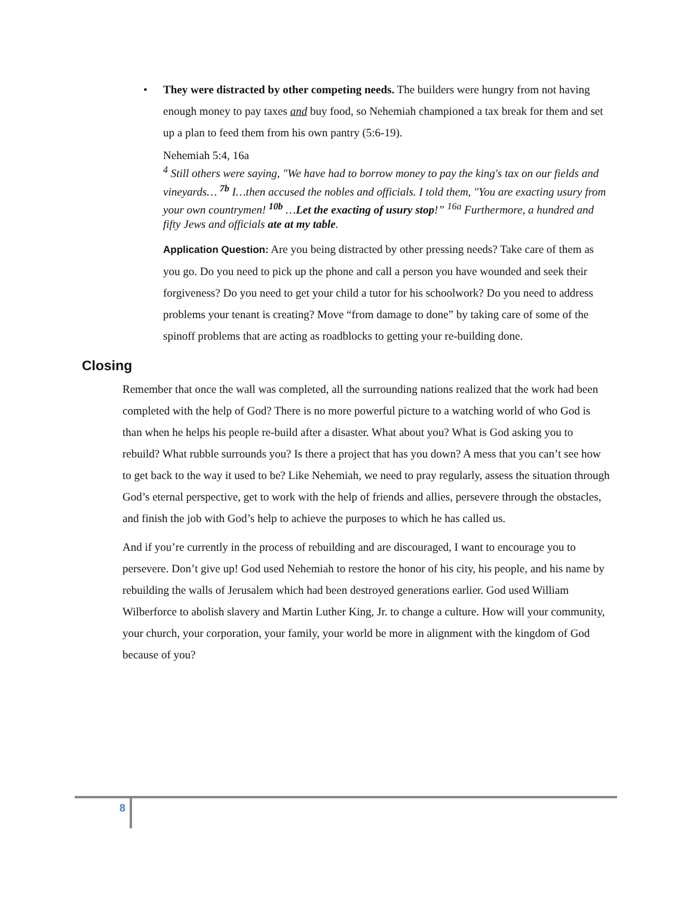• They were distracted by other competing needs. The builders were hungry from not having enough money to pay taxes and buy food, so Nehemiah championed a tax break for them and set up a plan to feed them from his own pantry (5:6-19).
Nehemiah 5:4, 16a
<sup>4</sup> Still others were saying, "We have had to borrow money to pay the king's tax on our fields and vineyards… <sup>7b</sup> I…then accused the nobles and officials. I told them, "You are exacting usury from your own countrymen! <sup>10b</sup> …Let the exacting of usury stop!” <sup>16a</sup> Furthermore, a hundred and fifty Jews and officials ate at my table.
Application Question: Are you being distracted by other pressing needs? Take care of them as you go. Do you need to pick up the phone and call a person you have wounded and seek their forgiveness? Do you need to get your child a tutor for his schoolwork? Do you need to address problems your tenant is creating? Move “from damage to done” by taking care of some of the spinoff problems that are acting as roadblocks to getting your re-building done.
Closing
Remember that once the wall was completed, all the surrounding nations realized that the work had been completed with the help of God? There is no more powerful picture to a watching world of who God is than when he helps his people re-build after a disaster. What about you? What is God asking you to rebuild? What rubble surrounds you? Is there a project that has you down? A mess that you can’t see how to get back to the way it used to be? Like Nehemiah, we need to pray regularly, assess the situation through God’s eternal perspective, get to work with the help of friends and allies, persevere through the obstacles, and finish the job with God’s help to achieve the purposes to which he has called us.
And if you’re currently in the process of rebuilding and are discouraged, I want to encourage you to persevere. Don’t give up! God used Nehemiah to restore the honor of his city, his people, and his name by rebuilding the walls of Jerusalem which had been destroyed generations earlier. God used William Wilberforce to abolish slavery and Martin Luther King, Jr. to change a culture. How will your community, your church, your corporation, your family, your world be more in alignment with the kingdom of God because of you?
8